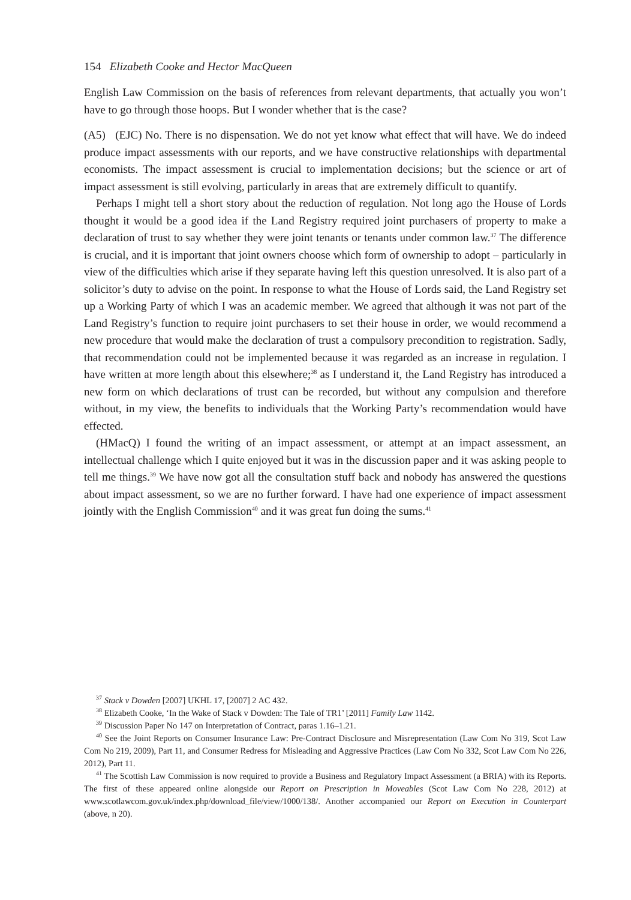154 Elizabeth Cooke and Hector MacQueen
English Law Commission on the basis of references from relevant departments, that actually you won’t have to go through those hoops. But I wonder whether that is the case?
(A5) (EJC) No. There is no dispensation. We do not yet know what effect that will have. We do indeed produce impact assessments with our reports, and we have constructive relationships with departmental economists. The impact assessment is crucial to implementation decisions; but the science or art of impact assessment is still evolving, particularly in areas that are extremely difficult to quantify.
Perhaps I might tell a short story about the reduction of regulation. Not long ago the House of Lords thought it would be a good idea if the Land Registry required joint purchasers of property to make a declaration of trust to say whether they were joint tenants or tenants under common law.<sup>37</sup> The difference is crucial, and it is important that joint owners choose which form of ownership to adopt – particularly in view of the difficulties which arise if they separate having left this question unresolved. It is also part of a solicitor’s duty to advise on the point. In response to what the House of Lords said, the Land Registry set up a Working Party of which I was an academic member. We agreed that although it was not part of the Land Registry’s function to require joint purchasers to set their house in order, we would recommend a new procedure that would make the declaration of trust a compulsory precondition to registration. Sadly, that recommendation could not be implemented because it was regarded as an increase in regulation. I have written at more length about this elsewhere;<sup>38</sup> as I understand it, the Land Registry has introduced a new form on which declarations of trust can be recorded, but without any compulsion and therefore without, in my view, the benefits to individuals that the Working Party’s recommendation would have effected.
(HMacQ) I found the writing of an impact assessment, or attempt at an impact assessment, an intellectual challenge which I quite enjoyed but it was in the discussion paper and it was asking people to tell me things.<sup>39</sup> We have now got all the consultation stuff back and nobody has answered the questions about impact assessment, so we are no further forward. I have had one experience of impact assessment jointly with the English Commission<sup>40</sup> and it was great fun doing the sums.<sup>41</sup>
<sup>37</sup> Stack v Dowden [2007] UKHL 17, [2007] 2 AC 432.
<sup>38</sup> Elizabeth Cooke, ‘In the Wake of Stack v Dowden: The Tale of TR1’ [2011] Family Law 1142.
<sup>39</sup> Discussion Paper No 147 on Interpretation of Contract, paras 1.16–1.21.
<sup>40</sup> See the Joint Reports on Consumer Insurance Law: Pre-Contract Disclosure and Misrepresentation (Law Com No 319, Scot Law Com No 219, 2009), Part 11, and Consumer Redress for Misleading and Aggressive Practices (Law Com No 332, Scot Law Com No 226, 2012), Part 11.
<sup>41</sup> The Scottish Law Commission is now required to provide a Business and Regulatory Impact Assessment (a BRIA) with its Reports. The first of these appeared online alongside our Report on Prescription in Moveables (Scot Law Com No 228, 2012) at www.scotlawcom.gov.uk/index.php/download_file/view/1000/138/. Another accompanied our Report on Execution in Counterpart (above, n 20).